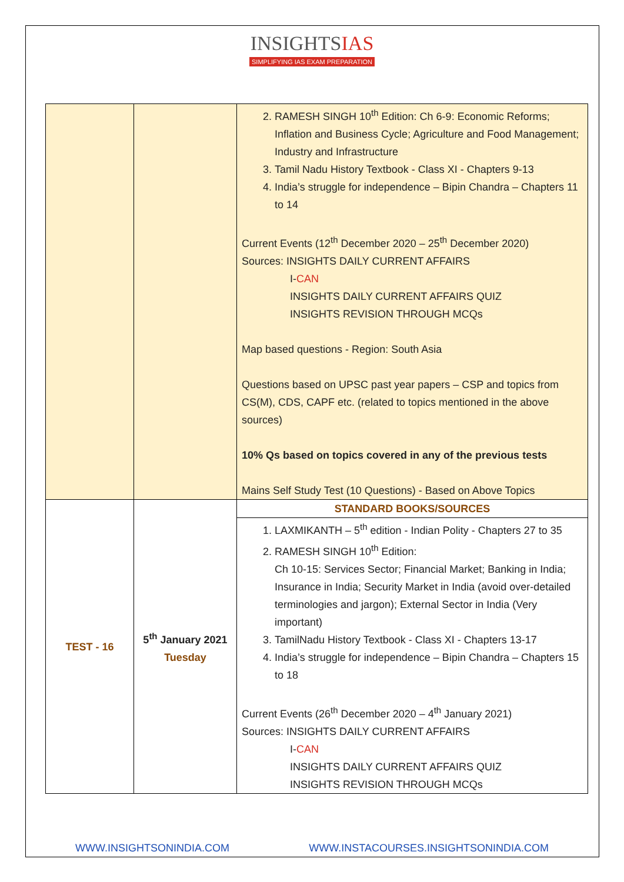INSIGHTSIAS
SIMPLIFYING IAS EXAM PREPARATION
| | | 2. RAMESH SINGH 10<sup>th</sup> Edition: Ch 6-9: Economic Reforms; Inflation and Business Cycle; Agriculture and Food Management; Industry and Infrastructure 3. Tamil Nadu History Textbook - Class XI - Chapters 9-13 4. India’s struggle for independence – Bipin Chandra – Chapters 11 to 14 Current Events (12<sup>th</sup> December 2020 – 25<sup>th</sup> December 2020) Sources: INSIGHTS DAILY CURRENT AFFAIRS I- CAN INSIGHTS DAILY CURRENT AFFAIRS QUIZ INSIGHTS REVISION THROUGH MCQs Map based questions - Region: South Asia Questions based on UPSC past year papers – CSP and topics from CS(M), CDS, CAPF etc. (related to topics mentioned in the above sources) 10% Qs based on topics covered in any of the previous tests Mains Self Study Test (10 Questions) - Based on Above Topics |
| TEST - 16 | 5<sup>th</sup> January 2021 Tuesday | STANDARD BOOKS/SOURCES |
| | | 1. LAXMIKANTH – 5<sup>th</sup> edition - Indian Polity - Chapters 27 to 35 2. RAMESH SINGH 10<sup>th</sup> Edition: Ch 10-15: Services Sector; Financial Market; Banking in India; Insurance in India; Security Market in India (avoid over-detailed terminologies and jargon); External Sector in India (Very important) 3. TamilNadu History Textbook - Class XI - Chapters 13-17 4. India’s struggle for independence – Bipin Chandra – Chapters 15 to 18 Current Events (26<sup>th</sup> December 2020 – 4<sup>th</sup> January 2021) Sources: INSIGHTS DAILY CURRENT AFFAIRS I- CAN INSIGHTS DAILY CURRENT AFFAIRS QUIZ INSIGHTS REVISION THROUGH MCQs |
WWW.INSIGHTSONINDIA.COM WWW.INSTACOURSES.INSIGHTSONINDIA.COM